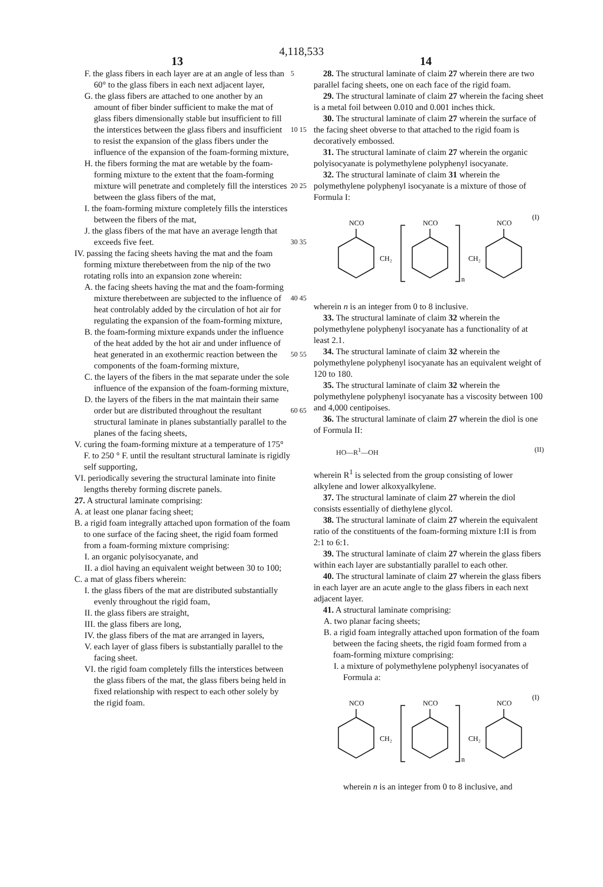4,118,533
13 14
F. the glass fibers in each layer are at an angle of less than 60° to the glass fibers in each next adjacent layer,
G. the glass fibers are attached to one another by an amount of fiber binder sufficient to make the mat of glass fibers dimensionally stable but insufficient to fill the interstices between the glass fibers and insufficient to resist the expansion of the glass fibers under the influence of the expansion of the foam-forming mixture,
H. the fibers forming the mat are wetable by the foam-forming mixture to the extent that the foam-forming mixture will penetrate and completely fill the interstices between the glass fibers of the mat,
I. the foam-forming mixture completely fills the interstices between the fibers of the mat,
J. the glass fibers of the mat have an average length that exceeds five feet.
IV. passing the facing sheets having the mat and the foam forming mixture therebetween from the nip of the two rotating rolls into an expansion zone wherein:
A. the facing sheets having the mat and the foam-forming mixture therebetween are subjected to the influence of heat controlably added by the circulation of hot air for regulating the expansion of the foam-forming mixture,
B. the foam-forming mixture expands under the influence of the heat added by the hot air and under influence of heat generated in an exothermic reaction between the components of the foam-forming mixture,
C. the layers of the fibers in the mat separate under the sole influence of the expansion of the foam-forming mixture,
D. the layers of the fibers in the mat maintain their same order but are distributed throughout the resultant structural laminate in planes substantially parallel to the planes of the facing sheets,
V. curing the foam-forming mixture at a temperature of 175° F. to 250 ° F. until the resultant structural laminate is rigidly self supporting,
VI. periodically severing the structural laminate into finite lengths thereby forming discrete panels.
27. A structural laminate comprising:
A. at least one planar facing sheet;
B. a rigid foam integrally attached upon formation of the foam to one surface of the facing sheet, the rigid foam formed from a foam-forming mixture comprising:
I. an organic polyisocyanate, and
II. a diol having an equivalent weight between 30 to 100;
C. a mat of glass fibers wherein:
I. the glass fibers of the mat are distributed substantially evenly throughout the rigid foam,
II. the glass fibers are straight,
III. the glass fibers are long,
IV. the glass fibers of the mat are arranged in layers,
V. each layer of glass fibers is substantially parallel to the facing sheet.
VI. the rigid foam completely fills the interstices between the glass fibers of the mat, the glass fibers being held in fixed relationship with respect to each other solely by the rigid foam.
5
10 15
20 25
30 35
40 45
50 55
60 65
28. The structural laminate of claim 27 wherein there are two parallel facing sheets, one on each face of the rigid foam.
29. The structural laminate of claim 27 wherein the facing sheet is a metal foil between 0.010 and 0.001 inches thick.
30. The structural laminate of claim 27 wherein the surface of the facing sheet obverse to that attached to the rigid foam is decoratively embossed.
31. The structural laminate of claim 27 wherein the organic polyisocyanate is polymethylene polyphenyl isocyanate.
32. The structural laminate of claim 31 wherein the polymethylene polyphenyl isocyanate is a mixture of those of Formula I:
(I)
NCO
NCO
NCO
CH₂
CH₂
n
wherein n is an integer from 0 to 8 inclusive.
33. The structural laminate of claim 32 wherein the polymethylene polyphenyl isocyanate has a functionality of at least 2.1.
34. The structural laminate of claim 32 wherein the polymethylene polyphenyl isocyanate has an equivalent weight of 120 to 180.
35. The structural laminate of claim 32 wherein the polymethylene polyphenyl isocyanate has a viscosity between 100 and 4,000 centipoises.
36. The structural laminate of claim 27 wherein the diol is one of Formula II:
HO—R<sup>1</sup>—OH (II)
wherein R<sup>1</sup> is selected from the group consisting of lower alkylene and lower alkoxyalkylene.
37. The structural laminate of claim 27 wherein the diol consists essentially of diethylene glycol.
38. The structural laminate of claim 27 wherein the equivalent ratio of the constituents of the foam-forming mixture I:II is from 2:1 to 6:1.
39. The structural laminate of claim 27 wherein the glass fibers within each layer are substantially parallel to each other.
40. The structural laminate of claim 27 wherein the glass fibers in each layer are an acute angle to the glass fibers in each next adjacent layer.
41. A structural laminate comprising:
A. two planar facing sheets;
B. a rigid foam integrally attached upon formation of the foam between the facing sheets, the rigid foam formed from a foam-forming mixture comprising:
I. a mixture of polymethylene polyphenyl isocyanates of Formula a:
(I)
NCO
NCO
NCO
CH₂
CH₂
n
wherein n is an integer from 0 to 8 inclusive, and